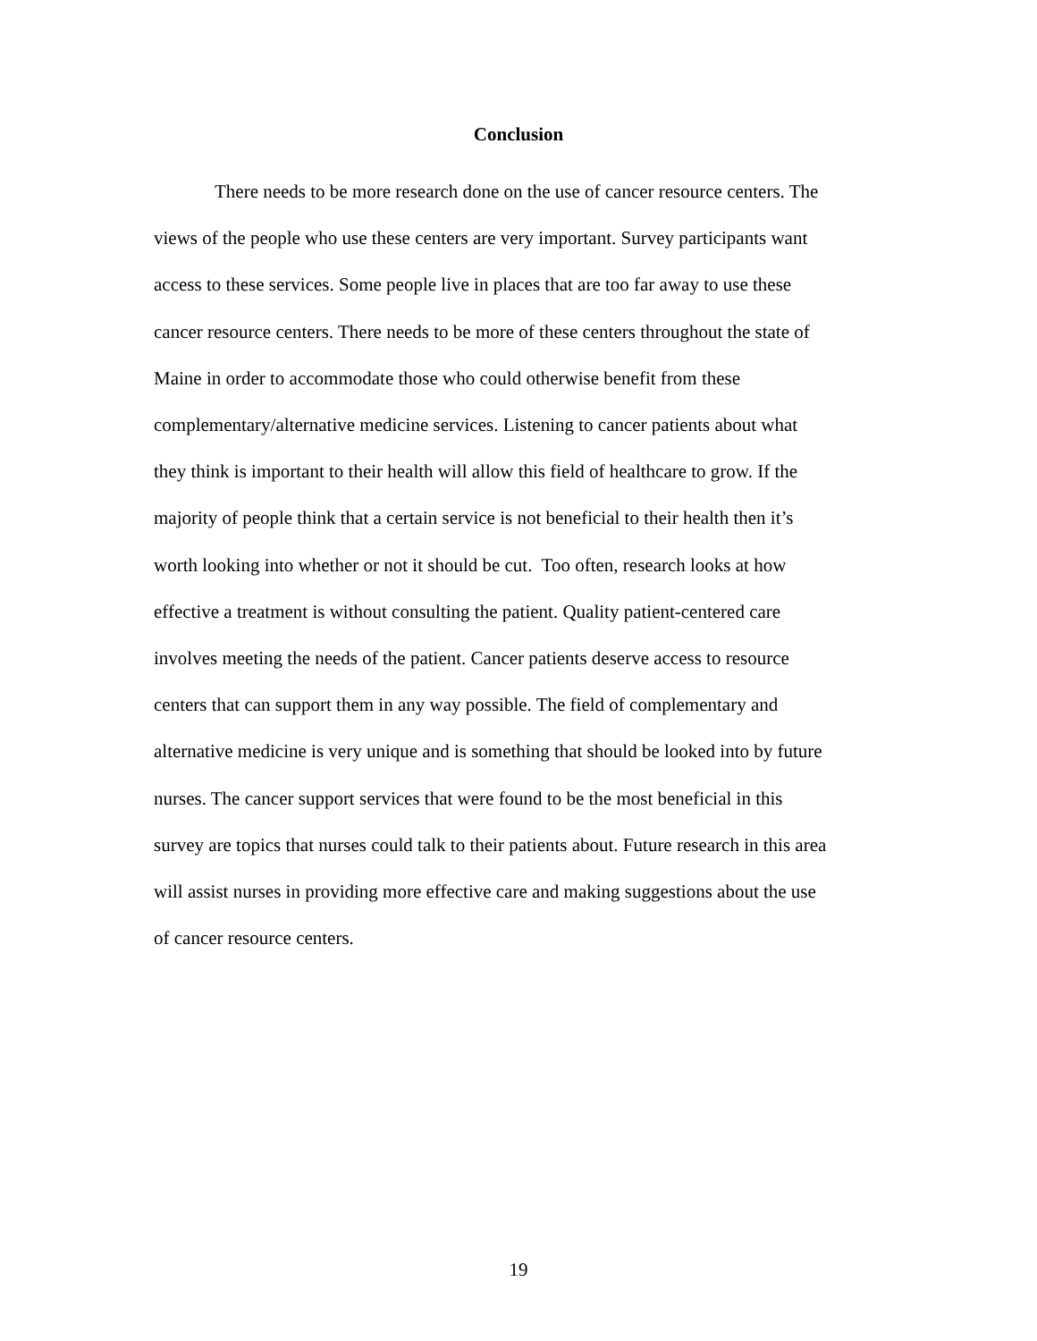Conclusion
There needs to be more research done on the use of cancer resource centers. The
views of the people who use these centers are very important. Survey participants want
access to these services. Some people live in places that are too far away to use these
cancer resource centers. There needs to be more of these centers throughout the state of
Maine in order to accommodate those who could otherwise benefit from these
complementary/alternative medicine services. Listening to cancer patients about what
they think is important to their health will allow this field of healthcare to grow. If the
majority of people think that a certain service is not beneficial to their health then it’s
worth looking into whether or not it should be cut. Too often, research looks at how
effective a treatment is without consulting the patient. Quality patient-centered care
involves meeting the needs of the patient. Cancer patients deserve access to resource
centers that can support them in any way possible. The field of complementary and
alternative medicine is very unique and is something that should be looked into by future
nurses. The cancer support services that were found to be the most beneficial in this
survey are topics that nurses could talk to their patients about. Future research in this area
will assist nurses in providing more effective care and making suggestions about the use
of cancer resource centers.
19